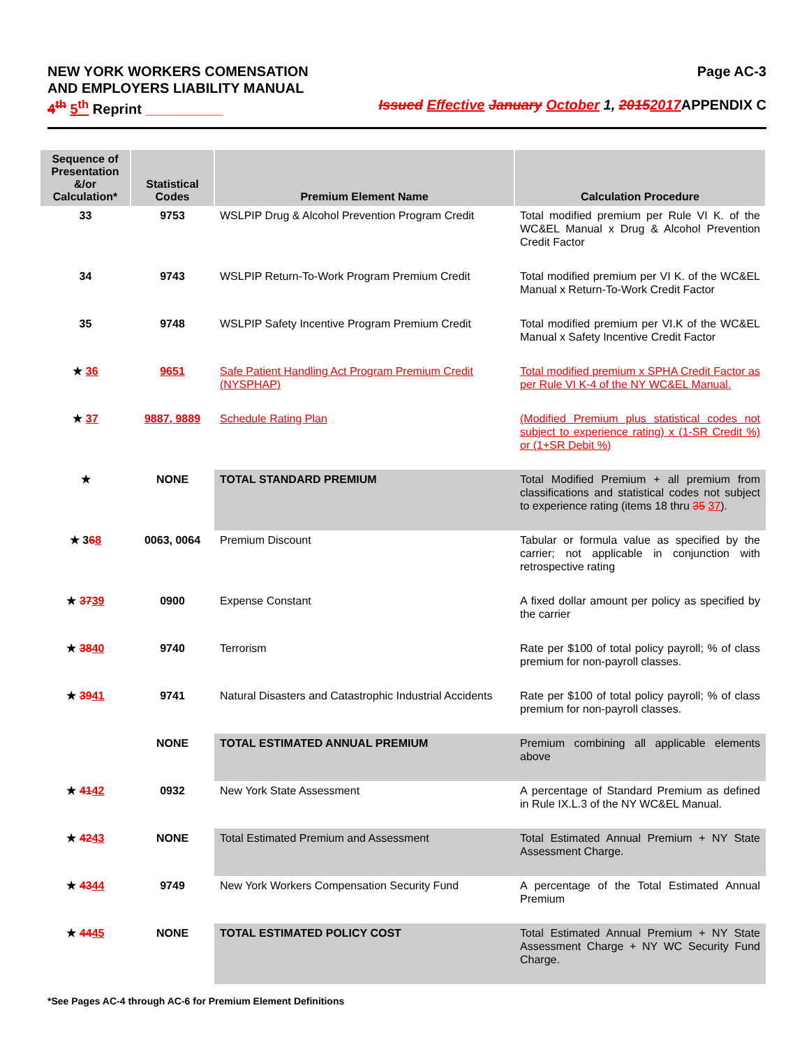NEW YORK WORKERS COMENSATION
AND EMPLOYERS LIABILITY MANUAL
Page AC-3
4<sup>th</sup> 5<sup>th</sup> Reprint __________ Issued Effective January October 1, 20152017 APPENDIX C
| Sequence of Presentation &/or Calculation* | Statistical Codes | Premium Element Name | Calculation Procedure |
| --- | --- | --- | --- |
| 33 | 9753 | WSLPIP Drug & Alcohol Prevention Program Credit | Total modified premium per Rule VI K. of the WC&EL Manual x Drug & Alcohol Prevention Credit Factor |
| 34 | 9743 | WSLPIP Return-To-Work Program Premium Credit | Total modified premium per VI K. of the WC&EL Manual x Return-To-Work Credit Factor |
| 35 | 9748 | WSLPIP Safety Incentive Program Premium Credit | Total modified premium per VI.K of the WC&EL Manual x Safety Incentive Credit Factor |
| ★ 36 | 9651 | Safe Patient Handling Act Program Premium Credit (NYSPHAP) | Total modified premium x SPHA Credit Factor as per Rule VI K-4 of the NY WC&EL Manual. |
| ★ 37 | 9887, 9889 | Schedule Rating Plan | (Modified Premium plus statistical codes not subject to experience rating) x (1-SR Credit %) or (1+SR Debit %) |
| ★ | NONE | TOTAL STANDARD PREMIUM | Total Modified Premium + all premium from classifications and statistical codes not subject to experience rating (items 18 thru 35 37 ). |
| ★ 3 6 8 | 0063, 0064 | Premium Discount | Tabular or formula value as specified by the carrier; not applicable in conjunction with retrospective rating |
| ★ 37 39 | 0900 | Expense Constant | A fixed dollar amount per policy as specified by the carrier |
| ★ 38 40 | 9740 | Terrorism | Rate per $100 of total policy payroll; % of class premium for non-payroll classes. |
| ★ 39 41 | 9741 | Natural Disasters and Catastrophic Industrial Accidents | Rate per $100 of total policy payroll; % of class premium for non-payroll classes. |
| | NONE | TOTAL ESTIMATED ANNUAL PREMIUM | Premium combining all applicable elements above |
| ★ 41 42 | 0932 | New York State Assessment | A percentage of Standard Premium as defined in Rule IX.L.3 of the NY WC&EL Manual. |
| ★ 42 43 | NONE | Total Estimated Premium and Assessment | Total Estimated Annual Premium + NY State Assessment Charge. |
| ★ 43 44 | 9749 | New York Workers Compensation Security Fund | A percentage of the Total Estimated Annual Premium |
| ★ 44 45 | NONE | TOTAL ESTIMATED POLICY COST | Total Estimated Annual Premium + NY State Assessment Charge + NY WC Security Fund Charge. |
*See Pages AC-4 through AC-6 for Premium Element Definitions